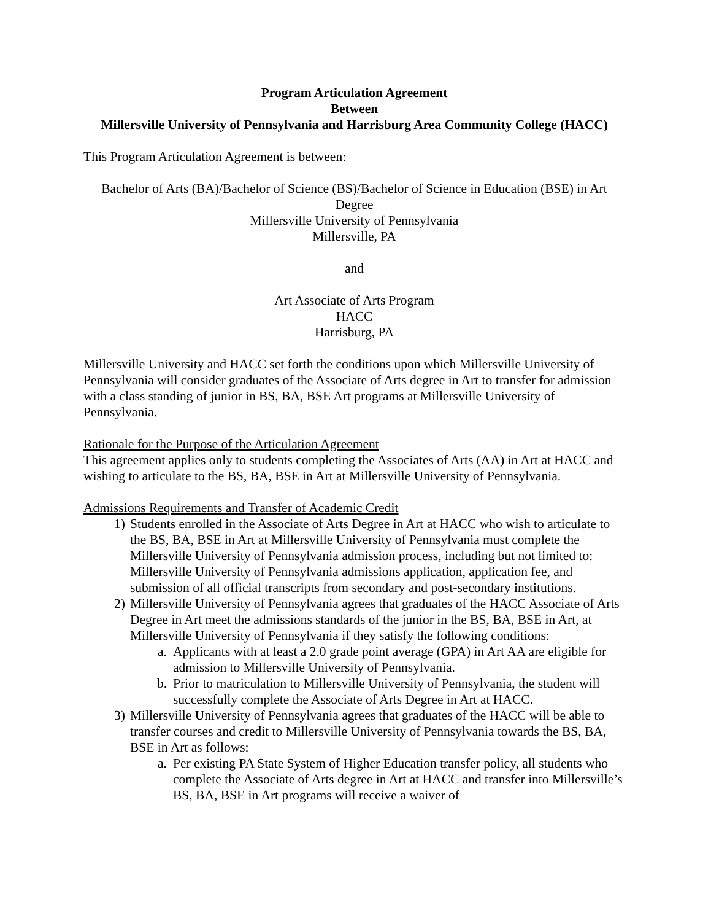Program Articulation Agreement
Between
Millersville University of Pennsylvania and Harrisburg Area Community College (HACC)
This Program Articulation Agreement is between:
Bachelor of Arts (BA)/Bachelor of Science (BS)/Bachelor of Science in Education (BSE) in Art Degree
Millersville University of Pennsylvania
Millersville, PA
and
Art Associate of Arts Program
HACC
Harrisburg, PA
Millersville University and HACC set forth the conditions upon which Millersville University of Pennsylvania will consider graduates of the Associate of Arts degree in Art to transfer for admission with a class standing of junior in BS, BA, BSE Art programs at Millersville University of Pennsylvania.
Rationale for the Purpose of the Articulation Agreement
This agreement applies only to students completing the Associates of Arts (AA) in Art at HACC and wishing to articulate to the BS, BA, BSE in Art at Millersville University of Pennsylvania.
Admissions Requirements and Transfer of Academic Credit
1) Students enrolled in the Associate of Arts Degree in Art at HACC who wish to articulate to the BS, BA, BSE in Art at Millersville University of Pennsylvania must complete the Millersville University of Pennsylvania admission process, including but not limited to: Millersville University of Pennsylvania admissions application, application fee, and submission of all official transcripts from secondary and post-secondary institutions.
2) Millersville University of Pennsylvania agrees that graduates of the HACC Associate of Arts Degree in Art meet the admissions standards of the junior in the BS, BA, BSE in Art, at Millersville University of Pennsylvania if they satisfy the following conditions:
a. Applicants with at least a 2.0 grade point average (GPA) in Art AA are eligible for admission to Millersville University of Pennsylvania.
b. Prior to matriculation to Millersville University of Pennsylvania, the student will successfully complete the Associate of Arts Degree in Art at HACC.
3) Millersville University of Pennsylvania agrees that graduates of the HACC will be able to transfer courses and credit to Millersville University of Pennsylvania towards the BS, BA, BSE in Art as follows:
a. Per existing PA State System of Higher Education transfer policy, all students who complete the Associate of Arts degree in Art at HACC and transfer into Millersville’s BS, BA, BSE in Art programs will receive a waiver of